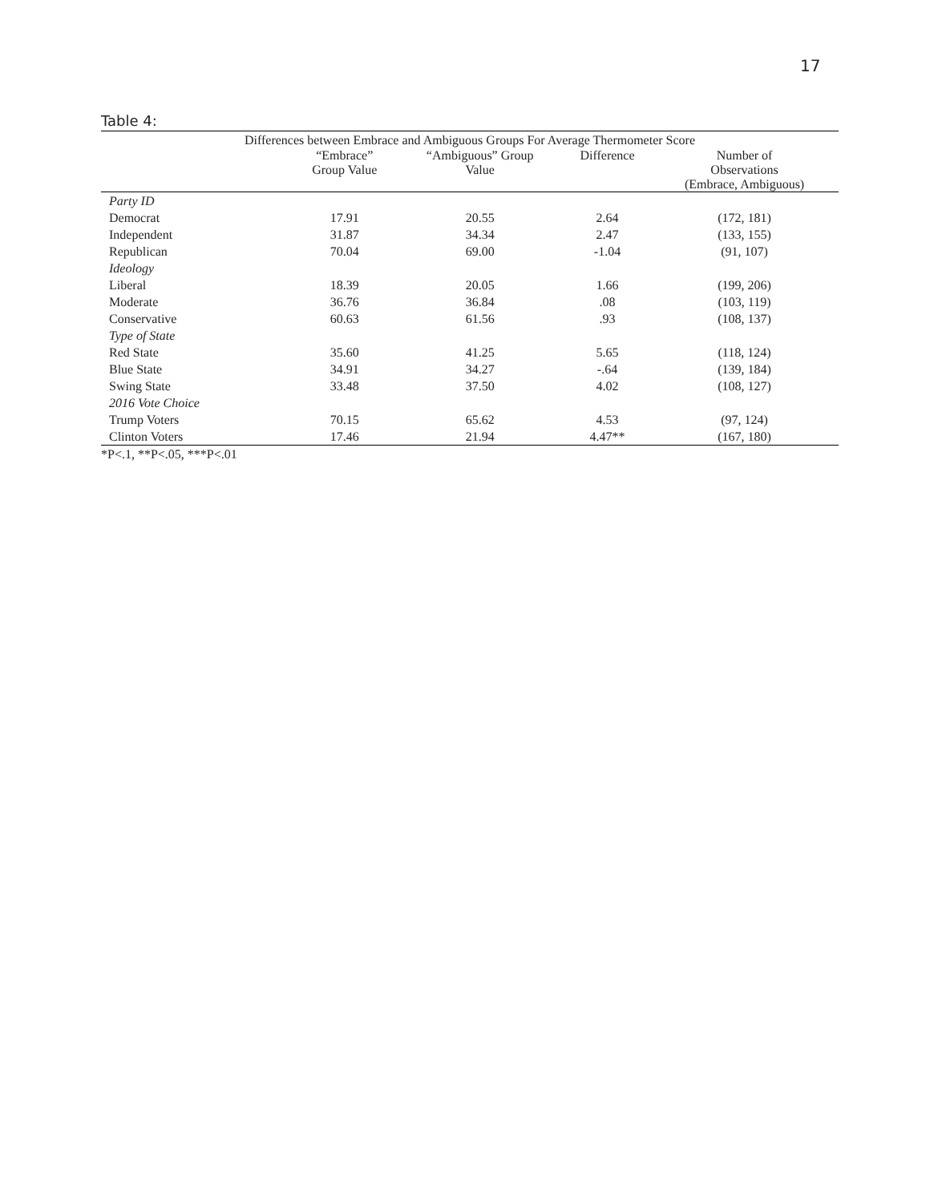17
Table 4:
| Differences between Embrace and Ambiguous Groups For Average Thermometer Score | | | | |
| --- | --- | --- | --- | --- |
| | “Embrace” Group Value | “Ambiguous” Group Value | Difference | Number of Observations (Embrace, Ambiguous) |
| Party ID | | | | |
| Democrat | 17.91 | 20.55 | 2.64 | (172, 181) |
| Independent | 31.87 | 34.34 | 2.47 | (133, 155) |
| Republican | 70.04 | 69.00 | -1.04 | (91, 107) |
| Ideology | | | | |
| Liberal | 18.39 | 20.05 | 1.66 | (199, 206) |
| Moderate | 36.76 | 36.84 | .08 | (103, 119) |
| Conservative | 60.63 | 61.56 | .93 | (108, 137) |
| Type of State | | | | |
| Red State | 35.60 | 41.25 | 5.65 | (118, 124) |
| Blue State | 34.91 | 34.27 | -.64 | (139, 184) |
| Swing State | 33.48 | 37.50 | 4.02 | (108, 127) |
| 2016 Vote Choice | | | | |
| Trump Voters | 70.15 | 65.62 | 4.53 | (97, 124) |
| Clinton Voters | 17.46 | 21.94 | 4.47** | (167, 180) |
*P<.1, **P<.05, ***P<.01